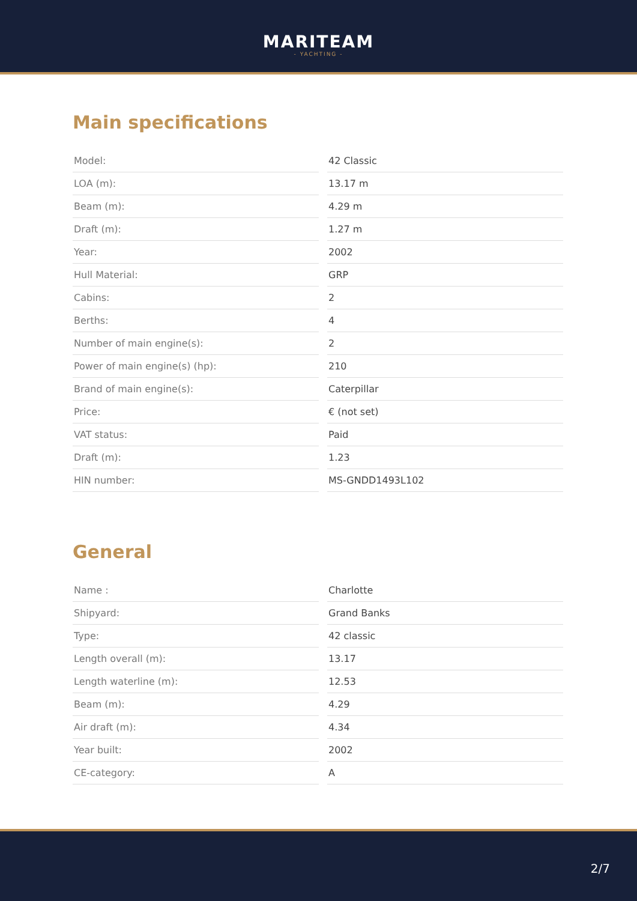MARITEAM
- YACHTING -
Main specifications
| Model: | | 42 Classic |
| LOA (m): | | 13.17 m |
| Beam (m): | | 4.29 m |
| Draft (m): | | 1.27 m |
| Year: | | 2002 |
| Hull Material: | | GRP |
| Cabins: | | 2 |
| Berths: | | 4 |
| Number of main engine(s): | | 2 |
| Power of main engine(s) (hp): | | 210 |
| Brand of main engine(s): | | Caterpillar |
| Price: | | € (not set) |
| VAT status: | | Paid |
| Draft (m): | | 1.23 |
| HIN number: | | MS-GNDD1493L102 |
General
| Name : | | Charlotte |
| Shipyard: | | Grand Banks |
| Type: | | 42 classic |
| Length overall (m): | | 13.17 |
| Length waterline (m): | | 12.53 |
| Beam (m): | | 4.29 |
| Air draft (m): | | 4.34 |
| Year built: | | 2002 |
| CE-category: | | A |
2/7